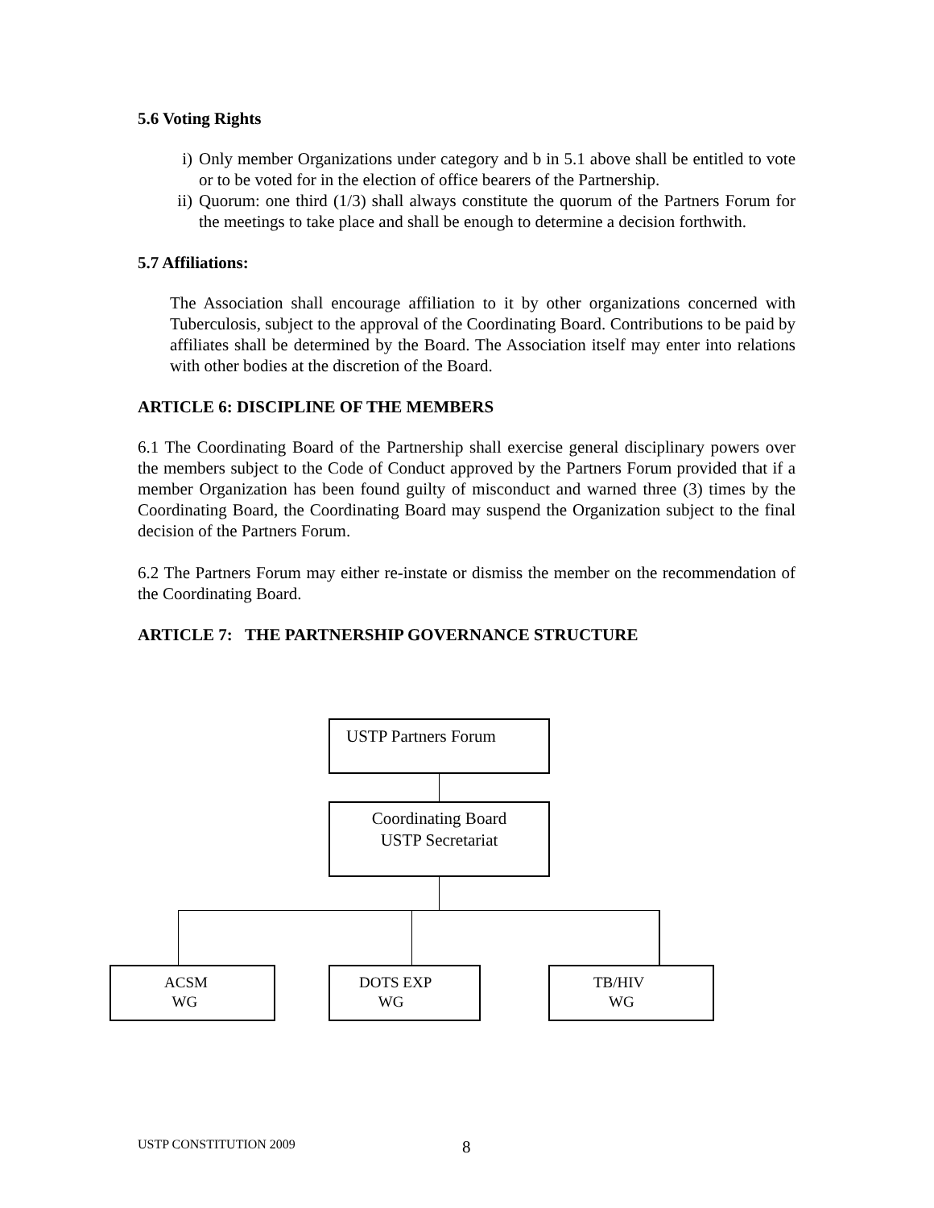5.6 Voting Rights
i) Only member Organizations under category and b in 5.1 above shall be entitled to vote or to be voted for in the election of office bearers of the Partnership.
ii) Quorum: one third (1/3) shall always constitute the quorum of the Partners Forum for the meetings to take place and shall be enough to determine a decision forthwith.
5.7 Affiliations:
The Association shall encourage affiliation to it by other organizations concerned with Tuberculosis, subject to the approval of the Coordinating Board. Contributions to be paid by affiliates shall be determined by the Board. The Association itself may enter into relations with other bodies at the discretion of the Board.
ARTICLE 6: DISCIPLINE OF THE MEMBERS
6.1 The Coordinating Board of the Partnership shall exercise general disciplinary powers over the members subject to the Code of Conduct approved by the Partners Forum provided that if a member Organization has been found guilty of misconduct and warned three (3) times by the Coordinating Board, the Coordinating Board may suspend the Organization subject to the final decision of the Partners Forum.
6.2 The Partners Forum may either re-instate or dismiss the member on the recommendation of the Coordinating Board.
ARTICLE 7: THE PARTNERSHIP GOVERNANCE STRUCTURE
USTP Partners Forum
Coordinating Board
USTP Secretariat
ACSM
WG
DOTS EXP
WG
TB/HIV
WG
USTP CONSTITUTION 2009 8